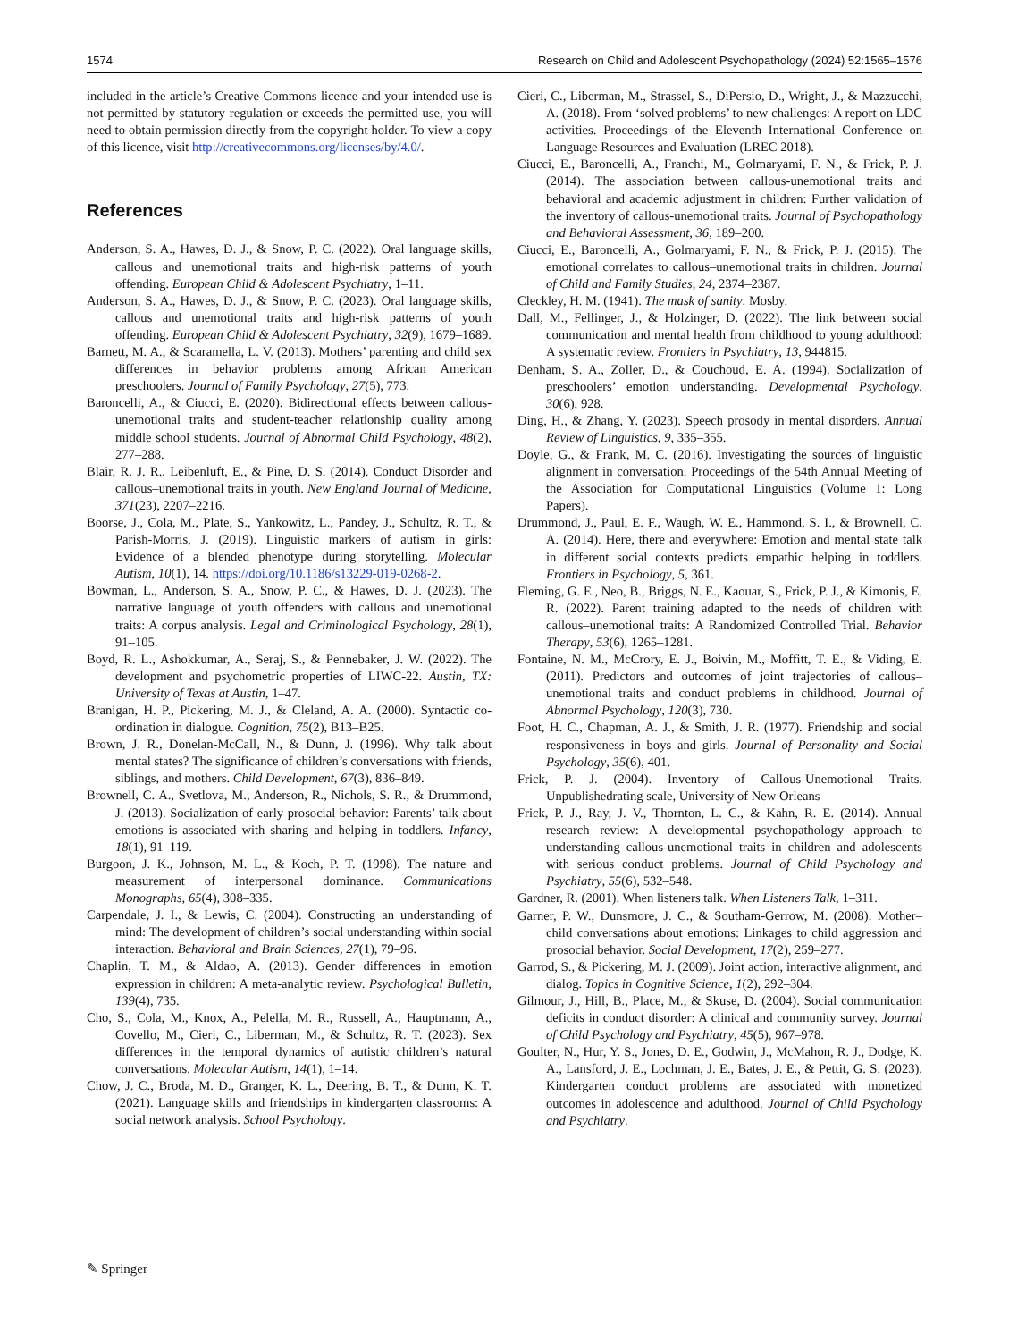1574 Research on Child and Adolescent Psychopathology (2024) 52:1565–1576
included in the article’s Creative Commons licence and your intended use is not permitted by statutory regulation or exceeds the permitted use, you will need to obtain permission directly from the copyright holder. To view a copy of this licence, visit http://creativecommons.org/licenses/by/4.0/.
References
Anderson, S. A., Hawes, D. J., & Snow, P. C. (2022). Oral language skills, callous and unemotional traits and high-risk patterns of youth offending. European Child & Adolescent Psychiatry, 1–11.
Anderson, S. A., Hawes, D. J., & Snow, P. C. (2023). Oral language skills, callous and unemotional traits and high-risk patterns of youth offending. European Child & Adolescent Psychiatry, 32(9), 1679–1689.
Barnett, M. A., & Scaramella, L. V. (2013). Mothers’ parenting and child sex differences in behavior problems among African American preschoolers. Journal of Family Psychology, 27(5), 773.
Baroncelli, A., & Ciucci, E. (2020). Bidirectional effects between callous-unemotional traits and student-teacher relationship quality among middle school students. Journal of Abnormal Child Psychology, 48(2), 277–288.
Blair, R. J. R., Leibenluft, E., & Pine, D. S. (2014). Conduct Disorder and callous–unemotional traits in youth. New England Journal of Medicine, 371(23), 2207–2216.
Boorse, J., Cola, M., Plate, S., Yankowitz, L., Pandey, J., Schultz, R. T., & Parish-Morris, J. (2019). Linguistic markers of autism in girls: Evidence of a blended phenotype during storytelling. Molecular Autism, 10(1), 14. https://doi.org/10.1186/s13229-019-0268-2.
Bowman, L., Anderson, S. A., Snow, P. C., & Hawes, D. J. (2023). The narrative language of youth offenders with callous and unemotional traits: A corpus analysis. Legal and Criminological Psychology, 28(1), 91–105.
Boyd, R. L., Ashokkumar, A., Seraj, S., & Pennebaker, J. W. (2022). The development and psychometric properties of LIWC-22. Austin, TX: University of Texas at Austin, 1–47.
Branigan, H. P., Pickering, M. J., & Cleland, A. A. (2000). Syntactic co-ordination in dialogue. Cognition, 75(2), B13–B25.
Brown, J. R., Donelan-McCall, N., & Dunn, J. (1996). Why talk about mental states? The significance of children’s conversations with friends, siblings, and mothers. Child Development, 67(3), 836–849.
Brownell, C. A., Svetlova, M., Anderson, R., Nichols, S. R., & Drummond, J. (2013). Socialization of early prosocial behavior: Parents’ talk about emotions is associated with sharing and helping in toddlers. Infancy, 18(1), 91–119.
Burgoon, J. K., Johnson, M. L., & Koch, P. T. (1998). The nature and measurement of interpersonal dominance. Communications Monographs, 65(4), 308–335.
Carpendale, J. I., & Lewis, C. (2004). Constructing an understanding of mind: The development of children’s social understanding within social interaction. Behavioral and Brain Sciences, 27(1), 79–96.
Chaplin, T. M., & Aldao, A. (2013). Gender differences in emotion expression in children: A meta-analytic review. Psychological Bulletin, 139(4), 735.
Cho, S., Cola, M., Knox, A., Pelella, M. R., Russell, A., Hauptmann, A., Covello, M., Cieri, C., Liberman, M., & Schultz, R. T. (2023). Sex differences in the temporal dynamics of autistic children’s natural conversations. Molecular Autism, 14(1), 1–14.
Chow, J. C., Broda, M. D., Granger, K. L., Deering, B. T., & Dunn, K. T. (2021). Language skills and friendships in kindergarten classrooms: A social network analysis. School Psychology.
Cieri, C., Liberman, M., Strassel, S., DiPersio, D., Wright, J., & Mazzucchi, A. (2018). From ‘solved problems’ to new challenges: A report on LDC activities. Proceedings of the Eleventh International Conference on Language Resources and Evaluation (LREC 2018).
Ciucci, E., Baroncelli, A., Franchi, M., Golmaryami, F. N., & Frick, P. J. (2014). The association between callous-unemotional traits and behavioral and academic adjustment in children: Further validation of the inventory of callous-unemotional traits. Journal of Psychopathology and Behavioral Assessment, 36, 189–200.
Ciucci, E., Baroncelli, A., Golmaryami, F. N., & Frick, P. J. (2015). The emotional correlates to callous–unemotional traits in children. Journal of Child and Family Studies, 24, 2374–2387.
Cleckley, H. M. (1941). The mask of sanity. Mosby.
Dall, M., Fellinger, J., & Holzinger, D. (2022). The link between social communication and mental health from childhood to young adulthood: A systematic review. Frontiers in Psychiatry, 13, 944815.
Denham, S. A., Zoller, D., & Couchoud, E. A. (1994). Socialization of preschoolers’ emotion understanding. Developmental Psychology, 30(6), 928.
Ding, H., & Zhang, Y. (2023). Speech prosody in mental disorders. Annual Review of Linguistics, 9, 335–355.
Doyle, G., & Frank, M. C. (2016). Investigating the sources of linguistic alignment in conversation. Proceedings of the 54th Annual Meeting of the Association for Computational Linguistics (Volume 1: Long Papers).
Drummond, J., Paul, E. F., Waugh, W. E., Hammond, S. I., & Brownell, C. A. (2014). Here, there and everywhere: Emotion and mental state talk in different social contexts predicts empathic helping in toddlers. Frontiers in Psychology, 5, 361.
Fleming, G. E., Neo, B., Briggs, N. E., Kaouar, S., Frick, P. J., & Kimonis, E. R. (2022). Parent training adapted to the needs of children with callous–unemotional traits: A Randomized Controlled Trial. Behavior Therapy, 53(6), 1265–1281.
Fontaine, N. M., McCrory, E. J., Boivin, M., Moffitt, T. E., & Viding, E. (2011). Predictors and outcomes of joint trajectories of callous–unemotional traits and conduct problems in childhood. Journal of Abnormal Psychology, 120(3), 730.
Foot, H. C., Chapman, A. J., & Smith, J. R. (1977). Friendship and social responsiveness in boys and girls. Journal of Personality and Social Psychology, 35(6), 401.
Frick, P. J. (2004). Inventory of Callous-Unemotional Traits. Unpublishedrating scale, University of New Orleans
Frick, P. J., Ray, J. V., Thornton, L. C., & Kahn, R. E. (2014). Annual research review: A developmental psychopathology approach to understanding callous-unemotional traits in children and adolescents with serious conduct problems. Journal of Child Psychology and Psychiatry, 55(6), 532–548.
Gardner, R. (2001). When listeners talk. When Listeners Talk, 1–311.
Garner, P. W., Dunsmore, J. C., & Southam-Gerrow, M. (2008). Mother–child conversations about emotions: Linkages to child aggression and prosocial behavior. Social Development, 17(2), 259–277.
Garrod, S., & Pickering, M. J. (2009). Joint action, interactive alignment, and dialog. Topics in Cognitive Science, 1(2), 292–304.
Gilmour, J., Hill, B., Place, M., & Skuse, D. (2004). Social communication deficits in conduct disorder: A clinical and community survey. Journal of Child Psychology and Psychiatry, 45(5), 967–978.
Goulter, N., Hur, Y. S., Jones, D. E., Godwin, J., McMahon, R. J., Dodge, K. A., Lansford, J. E., Lochman, J. E., Bates, J. E., & Pettit, G. S. (2023). Kindergarten conduct problems are associated with monetized outcomes in adolescence and adulthood. Journal of Child Psychology and Psychiatry.
✎ Springer